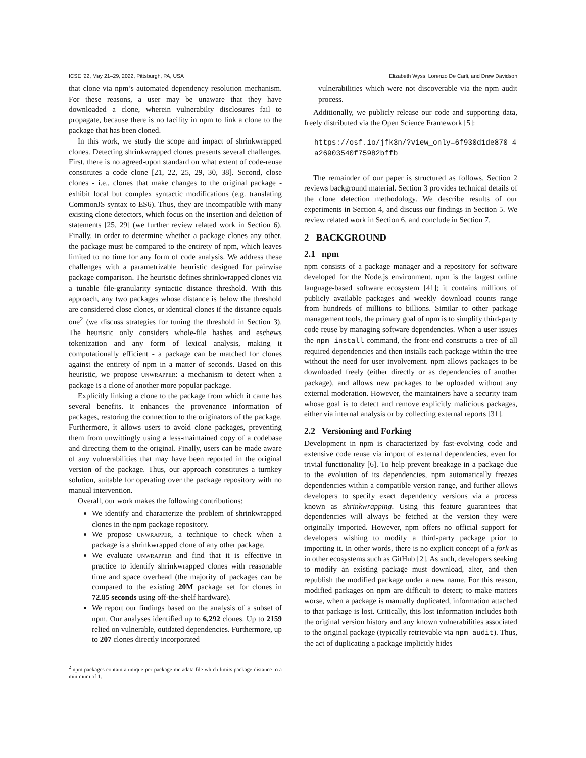ICSE ’22, May 21–29, 2022, Pittsburgh, PA, USA Elizabeth Wyss, Lorenzo De Carli, and Drew Davidson
that clone via npm’s automated dependency resolution mechanism. For these reasons, a user may be unaware that they have downloaded a clone, wherein vulnerabilty disclosures fail to propagate, because there is no facility in npm to link a clone to the package that has been cloned.
In this work, we study the scope and impact of shrinkwrapped clones. Detecting shrinkwrapped clones presents several challenges. First, there is no agreed-upon standard on what extent of code-reuse constitutes a code clone [21, 22, 25, 29, 30, 38]. Second, close clones - i.e., clones that make changes to the original package - exhibit local but complex syntactic modifications (e.g. translating CommonJS syntax to ES6). Thus, they are incompatible with many existing clone detectors, which focus on the insertion and deletion of statements [25, 29] (we further review related work in Section 6). Finally, in order to determine whether a package clones any other, the package must be compared to the entirety of npm, which leaves limited to no time for any form of code analysis. We address these challenges with a parametrizable heuristic designed for pairwise package comparison. The heuristic defines shrinkwrapped clones via a tunable file-granularity syntactic distance threshold. With this approach, any two packages whose distance is below the threshold are considered close clones, or identical clones if the distance equals one<sup>2</sup> (we discuss strategies for tuning the threshold in Section 3). The heuristic only considers whole-file hashes and eschews tokenization and any form of lexical analysis, making it computationally efficient - a package can be matched for clones against the entirety of npm in a matter of seconds. Based on this heuristic, we propose unwrapper: a mechanism to detect when a package is a clone of another more popular package.
Explicitly linking a clone to the package from which it came has several benefits. It enhances the provenance information of packages, restoring the connection to the originators of the package. Furthermore, it allows users to avoid clone packages, preventing them from unwittingly using a less-maintained copy of a codebase and directing them to the original. Finally, users can be made aware of any vulnerabilities that may have been reported in the original version of the package. Thus, our approach constitutes a turnkey solution, suitable for operating over the package repository with no manual intervention.
Overall, our work makes the following contributions:
We identify and characterize the problem of shrinkwrapped clones in the npm package repository.
We propose unwrapper, a technique to check when a package is a shrinkwrapped clone of any other package.
We evaluate unwrapper and find that it is effective in practice to identify shrinkwrapped clones with reasonable time and space overhead (the majority of packages can be compared to the existing 20M package set for clones in 72.85 seconds using off-the-shelf hardware).
We report our findings based on the analysis of a subset of npm. Our analyses identified up to 6,292 clones. Up to 2159 relied on vulnerable, outdated dependencies. Furthermore, up to 207 clones directly incorporated
<sup>2</sup> npm packages contain a unique-per-package metadata file which limits package distance to a minimum of 1.
vulnerabilities which were not discoverable via the npm audit process.
Additionally, we publicly release our code and supporting data, freely distributed via the Open Science Framework [5]:
https://osf.io/jfk3n/?view_only=6f930d1de870 4a26903540f75982bffb
The remainder of our paper is structured as follows. Section 2 reviews background material. Section 3 provides technical details of the clone detection methodology. We describe results of our experiments in Section 4, and discuss our findings in Section 5. We review related work in Section 6, and conclude in Section 7.
2 BACKGROUND
2.1 npm
npm consists of a package manager and a repository for software developed for the Node.js environment. npm is the largest online language-based software ecosystem [41]; it contains millions of publicly available packages and weekly download counts range from hundreds of millions to billions. Similar to other package management tools, the primary goal of npm is to simplify third-party code reuse by managing software dependencies. When a user issues the npm install command, the front-end constructs a tree of all required dependencies and then installs each package within the tree without the need for user involvement. npm allows packages to be downloaded freely (either directly or as dependencies of another package), and allows new packages to be uploaded without any external moderation. However, the maintainers have a security team whose goal is to detect and remove explicitly malicious packages, either via internal analysis or by collecting external reports [31].
2.2 Versioning and Forking
Development in npm is characterized by fast-evolving code and extensive code reuse via import of external dependencies, even for trivial functionality [6]. To help prevent breakage in a package due to the evolution of its dependencies, npm automatically freezes dependencies within a compatible version range, and further allows developers to specify exact dependency versions via a process known as shrinkwrapping. Using this feature guarantees that dependencies will always be fetched at the version they were originally imported. However, npm offers no official support for developers wishing to modify a third-party package prior to importing it. In other words, there is no explicit concept of a fork as in other ecosystems such as GitHub [2]. As such, developers seeking to modify an existing package must download, alter, and then republish the modified package under a new name. For this reason, modified packages on npm are difficult to detect; to make matters worse, when a package is manually duplicated, information attached to that package is lost. Critically, this lost information includes both the original version history and any known vulnerabilities associated to the original package (typically retrievable via npm audit). Thus, the act of duplicating a package implicitly hides